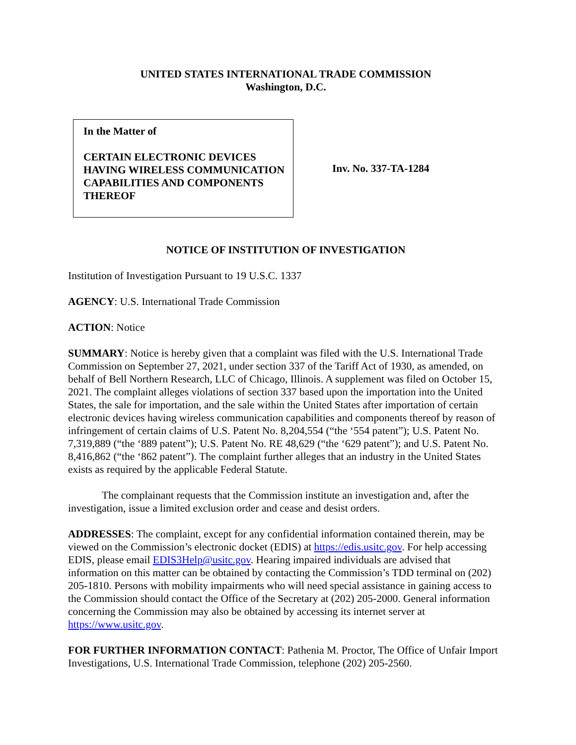UNITED STATES INTERNATIONAL TRADE COMMISSION
Washington, D.C.
In the Matter of
CERTAIN ELECTRONIC DEVICES HAVING WIRELESS COMMUNICATION CAPABILITIES AND COMPONENTS THEREOF
Inv. No. 337-TA-1284
NOTICE OF INSTITUTION OF INVESTIGATION
Institution of Investigation Pursuant to 19 U.S.C. 1337
AGENCY: U.S. International Trade Commission
ACTION: Notice
SUMMARY: Notice is hereby given that a complaint was filed with the U.S. International Trade Commission on September 27, 2021, under section 337 of the Tariff Act of 1930, as amended, on behalf of Bell Northern Research, LLC of Chicago, Illinois. A supplement was filed on October 15, 2021. The complaint alleges violations of section 337 based upon the importation into the United States, the sale for importation, and the sale within the United States after importation of certain electronic devices having wireless communication capabilities and components thereof by reason of infringement of certain claims of U.S. Patent No. 8,204,554 (“the ‘554 patent”); U.S. Patent No. 7,319,889 (“the ‘889 patent”); U.S. Patent No. RE 48,629 (“the ‘629 patent”); and U.S. Patent No. 8,416,862 (“the ‘862 patent”). The complaint further alleges that an industry in the United States exists as required by the applicable Federal Statute.
The complainant requests that the Commission institute an investigation and, after the investigation, issue a limited exclusion order and cease and desist orders.
ADDRESSES: The complaint, except for any confidential information contained therein, may be viewed on the Commission’s electronic docket (EDIS) at https://edis.usitc.gov. For help accessing EDIS, please email EDIS3Help@usitc.gov. Hearing impaired individuals are advised that information on this matter can be obtained by contacting the Commission’s TDD terminal on (202) 205-1810. Persons with mobility impairments who will need special assistance in gaining access to the Commission should contact the Office of the Secretary at (202) 205-2000. General information concerning the Commission may also be obtained by accessing its internet server at https://www.usitc.gov.
FOR FURTHER INFORMATION CONTACT: Pathenia M. Proctor, The Office of Unfair Import Investigations, U.S. International Trade Commission, telephone (202) 205-2560.